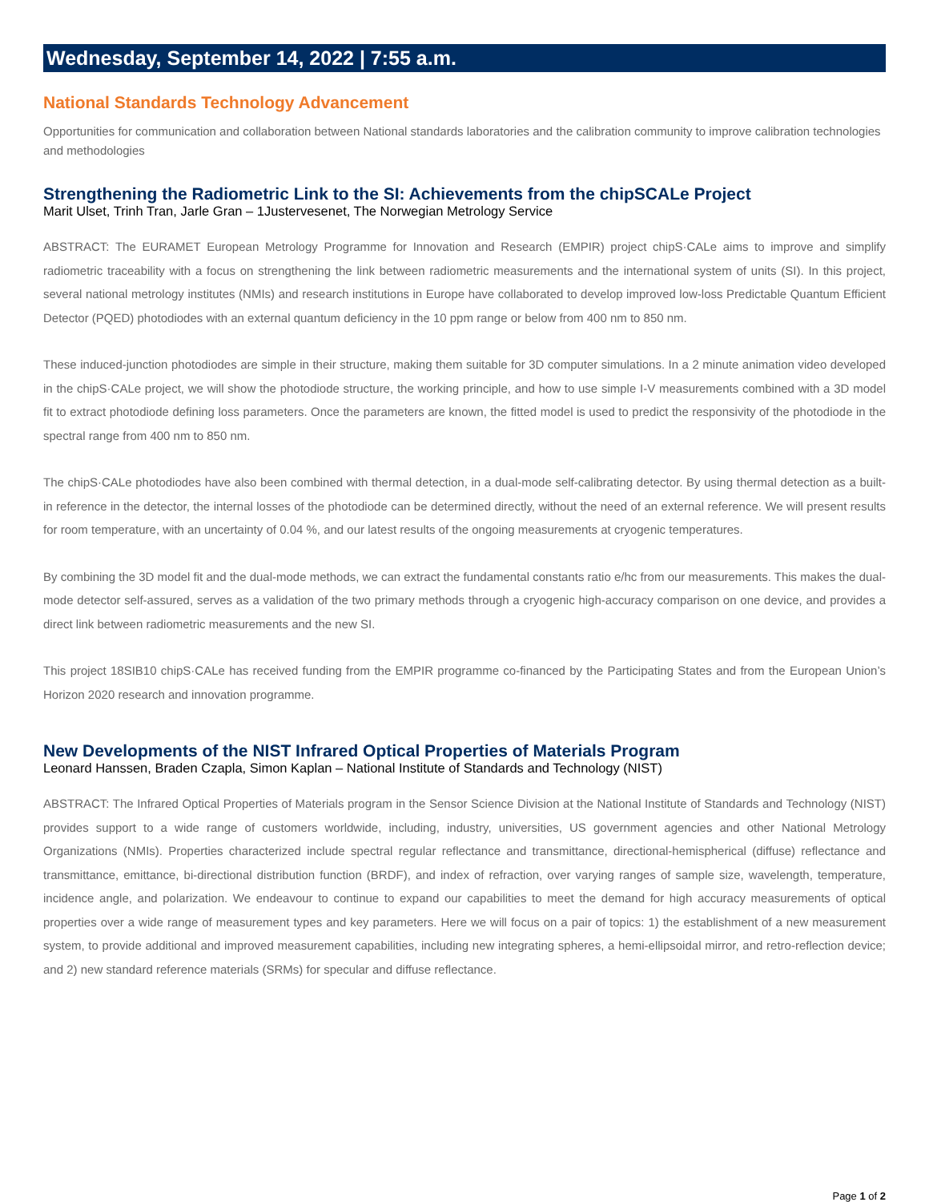Wednesday, September 14, 2022 | 7:55 a.m.
National Standards Technology Advancement
Opportunities for communication and collaboration between National standards laboratories and the calibration community to improve calibration technologies and methodologies
Strengthening the Radiometric Link to the SI: Achievements from the chipSCALe Project
Marit Ulset, Trinh Tran, Jarle Gran – 1Justervesenet, The Norwegian Metrology Service
ABSTRACT: The EURAMET European Metrology Programme for Innovation and Research (EMPIR) project chipS·CALe aims to improve and simplify radiometric traceability with a focus on strengthening the link between radiometric measurements and the international system of units (SI). In this project, several national metrology institutes (NMIs) and research institutions in Europe have collaborated to develop improved low-loss Predictable Quantum Efficient Detector (PQED) photodiodes with an external quantum deficiency in the 10 ppm range or below from 400 nm to 850 nm.
These induced-junction photodiodes are simple in their structure, making them suitable for 3D computer simulations. In a 2 minute animation video developed in the chipS·CALe project, we will show the photodiode structure, the working principle, and how to use simple I-V measurements combined with a 3D model fit to extract photodiode defining loss parameters. Once the parameters are known, the fitted model is used to predict the responsivity of the photodiode in the spectral range from 400 nm to 850 nm.
The chipS·CALe photodiodes have also been combined with thermal detection, in a dual-mode self-calibrating detector. By using thermal detection as a built-in reference in the detector, the internal losses of the photodiode can be determined directly, without the need of an external reference. We will present results for room temperature, with an uncertainty of 0.04 %, and our latest results of the ongoing measurements at cryogenic temperatures.
By combining the 3D model fit and the dual-mode methods, we can extract the fundamental constants ratio e/hc from our measurements. This makes the dual-mode detector self-assured, serves as a validation of the two primary methods through a cryogenic high-accuracy comparison on one device, and provides a direct link between radiometric measurements and the new SI.
This project 18SIB10 chipS·CALe has received funding from the EMPIR programme co-financed by the Participating States and from the European Union’s Horizon 2020 research and innovation programme.
New Developments of the NIST Infrared Optical Properties of Materials Program
Leonard Hanssen, Braden Czapla, Simon Kaplan – National Institute of Standards and Technology (NIST)
ABSTRACT: The Infrared Optical Properties of Materials program in the Sensor Science Division at the National Institute of Standards and Technology (NIST) provides support to a wide range of customers worldwide, including, industry, universities, US government agencies and other National Metrology Organizations (NMIs). Properties characterized include spectral regular reflectance and transmittance, directional-hemispherical (diffuse) reflectance and transmittance, emittance, bi-directional distribution function (BRDF), and index of refraction, over varying ranges of sample size, wavelength, temperature, incidence angle, and polarization. We endeavour to continue to expand our capabilities to meet the demand for high accuracy measurements of optical properties over a wide range of measurement types and key parameters. Here we will focus on a pair of topics: 1) the establishment of a new measurement system, to provide additional and improved measurement capabilities, including new integrating spheres, a hemi-ellipsoidal mirror, and retro-reflection device; and 2) new standard reference materials (SRMs) for specular and diffuse reflectance.
Page 1 of 2